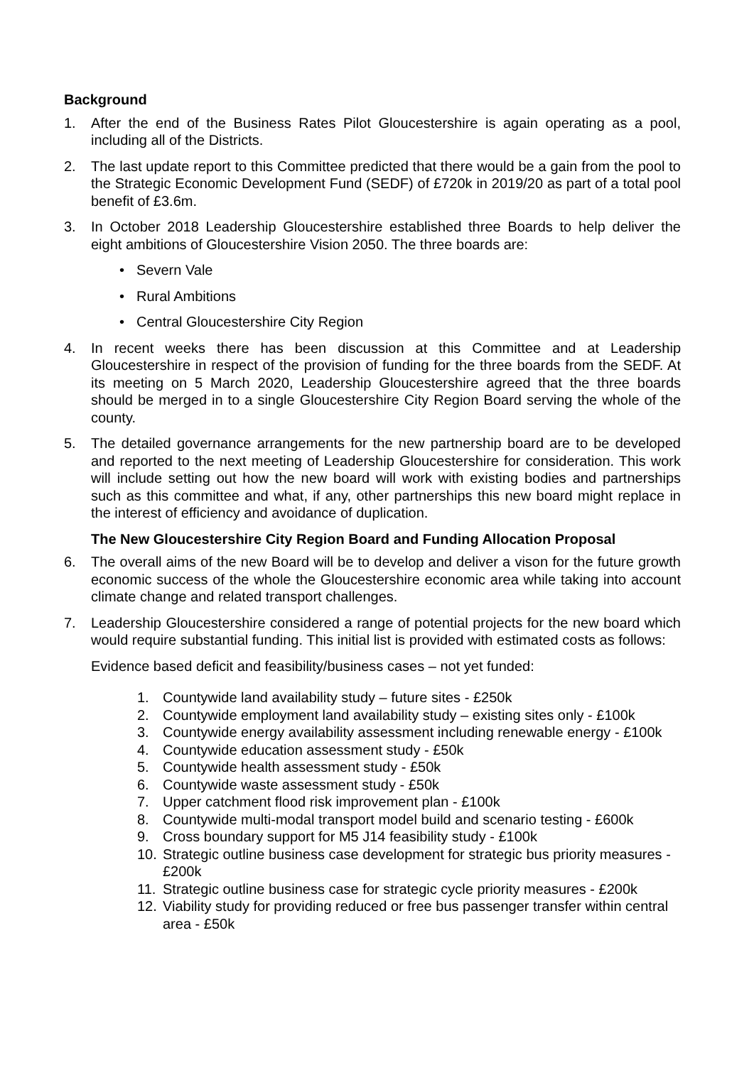Background
1. After the end of the Business Rates Pilot Gloucestershire is again operating as a pool, including all of the Districts.
2. The last update report to this Committee predicted that there would be a gain from the pool to the Strategic Economic Development Fund (SEDF) of £720k in 2019/20 as part of a total pool benefit of £3.6m.
3. In October 2018 Leadership Gloucestershire established three Boards to help deliver the eight ambitions of Gloucestershire Vision 2050. The three boards are:
• Severn Vale
• Rural Ambitions
• Central Gloucestershire City Region
4. In recent weeks there has been discussion at this Committee and at Leadership Gloucestershire in respect of the provision of funding for the three boards from the SEDF. At its meeting on 5 March 2020, Leadership Gloucestershire agreed that the three boards should be merged in to a single Gloucestershire City Region Board serving the whole of the county.
5. The detailed governance arrangements for the new partnership board are to be developed and reported to the next meeting of Leadership Gloucestershire for consideration. This work will include setting out how the new board will work with existing bodies and partnerships such as this committee and what, if any, other partnerships this new board might replace in the interest of efficiency and avoidance of duplication.
The New Gloucestershire City Region Board and Funding Allocation Proposal
6. The overall aims of the new Board will be to develop and deliver a vison for the future growth economic success of the whole the Gloucestershire economic area while taking into account climate change and related transport challenges.
7. Leadership Gloucestershire considered a range of potential projects for the new board which would require substantial funding. This initial list is provided with estimated costs as follows:
Evidence based deficit and feasibility/business cases – not yet funded:
1. Countywide land availability study – future sites - £250k
2. Countywide employment land availability study – existing sites only - £100k
3. Countywide energy availability assessment including renewable energy - £100k
4. Countywide education assessment study - £50k
5. Countywide health assessment study - £50k
6. Countywide waste assessment study - £50k
7. Upper catchment flood risk improvement plan - £100k
8. Countywide multi-modal transport model build and scenario testing - £600k
9. Cross boundary support for M5 J14 feasibility study - £100k
10. Strategic outline business case development for strategic bus priority measures - £200k
11. Strategic outline business case for strategic cycle priority measures - £200k
12. Viability study for providing reduced or free bus passenger transfer within central area - £50k